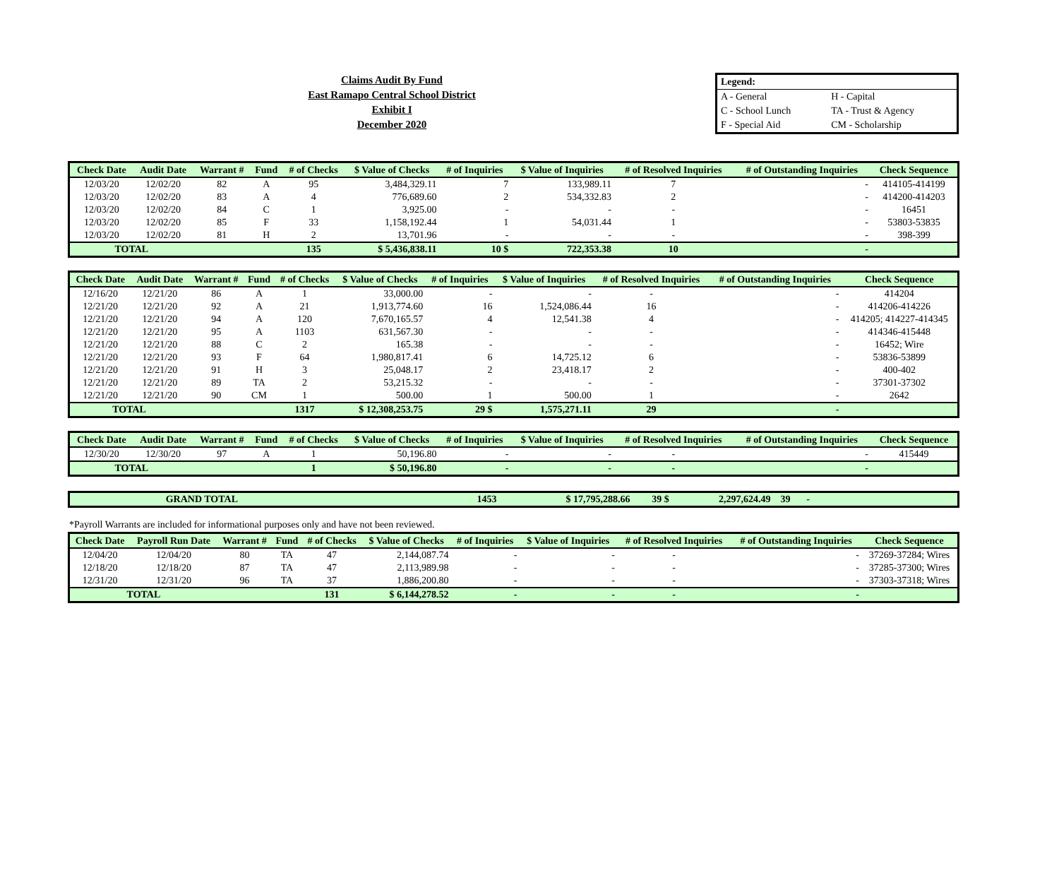Claims Audit By Fund
East Ramapo Central School District
Exhibit I
December 2020
| Legend: | |
| A - General | H - Capital |
| C - School Lunch | TA - Trust & Agency |
| F - Special Aid | CM - Scholarship |
| Check Date | Audit Date | Warrant # | Fund | # of Checks | $ Value of Checks | # of Inquiries | $ Value of Inquiries | # of Resolved Inquiries | # of Outstanding Inquiries | Check Sequence |
| --- | --- | --- | --- | --- | --- | --- | --- | --- | --- | --- |
| 12/03/20 | 12/02/20 | 82 | A | 95 | 3,484,329.11 | 7 | 133,989.11 | 7 | - | 414105-414199 |
| 12/03/20 | 12/02/20 | 83 | A | 4 | 776,689.60 | 2 | 534,332.83 | 2 | - | 414200-414203 |
| 12/03/20 | 12/02/20 | 84 | C | 1 | 3,925.00 | - | - | - | - | 16451 |
| 12/03/20 | 12/02/20 | 85 | F | 33 | 1,158,192.44 | 1 | 54,031.44 | 1 | - | 53803-53835 |
| 12/03/20 | 12/02/20 | 81 | H | 2 | 13,701.96 | - | - | - | - | 398-399 |
| TOTAL | | | | 135 | $ 5,436,838.11 | 10 $ | 722,353.38 | 10 | - | |
| Check Date | Audit Date | Warrant # | Fund | # of Checks | $ Value of Checks | # of Inquiries | $ Value of Inquiries | # of Resolved Inquiries | # of Outstanding Inquiries | Check Sequence |
| --- | --- | --- | --- | --- | --- | --- | --- | --- | --- | --- |
| 12/16/20 | 12/21/20 | 86 | A | 1 | 33,000.00 | - | - | - | - | 414204 |
| 12/21/20 | 12/21/20 | 92 | A | 21 | 1,913,774.60 | 16 | 1,524,086.44 | 16 | - | 414206-414226 |
| 12/21/20 | 12/21/20 | 94 | A | 120 | 7,670,165.57 | 4 | 12,541.38 | 4 | - | 414205; 414227-414345 |
| 12/21/20 | 12/21/20 | 95 | A | 1103 | 631,567.30 | - | - | - | - | 414346-415448 |
| 12/21/20 | 12/21/20 | 88 | C | 2 | 165.38 | - | - | - | - | 16452; Wire |
| 12/21/20 | 12/21/20 | 93 | F | 64 | 1,980,817.41 | 6 | 14,725.12 | 6 | - | 53836-53899 |
| 12/21/20 | 12/21/20 | 91 | H | 3 | 25,048.17 | 2 | 23,418.17 | 2 | - | 400-402 |
| 12/21/20 | 12/21/20 | 89 | TA | 2 | 53,215.32 | - | - | - | - | 37301-37302 |
| 12/21/20 | 12/21/20 | 90 | CM | 1 | 500.00 | 1 | 500.00 | 1 | - | 2642 |
| TOTAL | | | | 1317 | $ 12,308,253.75 | 29 $ | 1,575,271.11 | 29 | - | |
| Check Date | Audit Date | Warrant # | Fund | # of Checks | $ Value of Checks | # of Inquiries | $ Value of Inquiries | # of Resolved Inquiries | # of Outstanding Inquiries | Check Sequence |
| --- | --- | --- | --- | --- | --- | --- | --- | --- | --- | --- |
| 12/30/20 | 12/30/20 | 97 | A | 1 | 50,196.80 | - | - | - | - | 415449 |
| TOTAL | | | | 1 | $ 50,196.80 | - | - | - | - | |
| GRAND TOTAL | | 1453 | $ 17,795,288.66 | 39 $ | 2,297,624.49 | 39 | - | |
*Payroll Warrants are included for informational purposes only and have not been reviewed.
| Check Date | Payroll Run Date | Warrant # | Fund | # of Checks | $ Value of Checks | # of Inquiries | $ Value of Inquiries | # of Resolved Inquiries | # of Outstanding Inquiries | Check Sequence |
| --- | --- | --- | --- | --- | --- | --- | --- | --- | --- | --- |
| 12/04/20 | 12/04/20 | 80 | TA | 47 | 2,144,087.74 | - | - | - | - | 37269-37284; Wires |
| 12/18/20 | 12/18/20 | 87 | TA | 47 | 2,113,989.98 | - | - | - | - | 37285-37300; Wires |
| 12/31/20 | 12/31/20 | 96 | TA | 37 | 1,886,200.80 | - | - | - | - | 37303-37318; Wires |
| TOTAL | | | | 131 | $ 6,144,278.52 | - | - | - | - | |